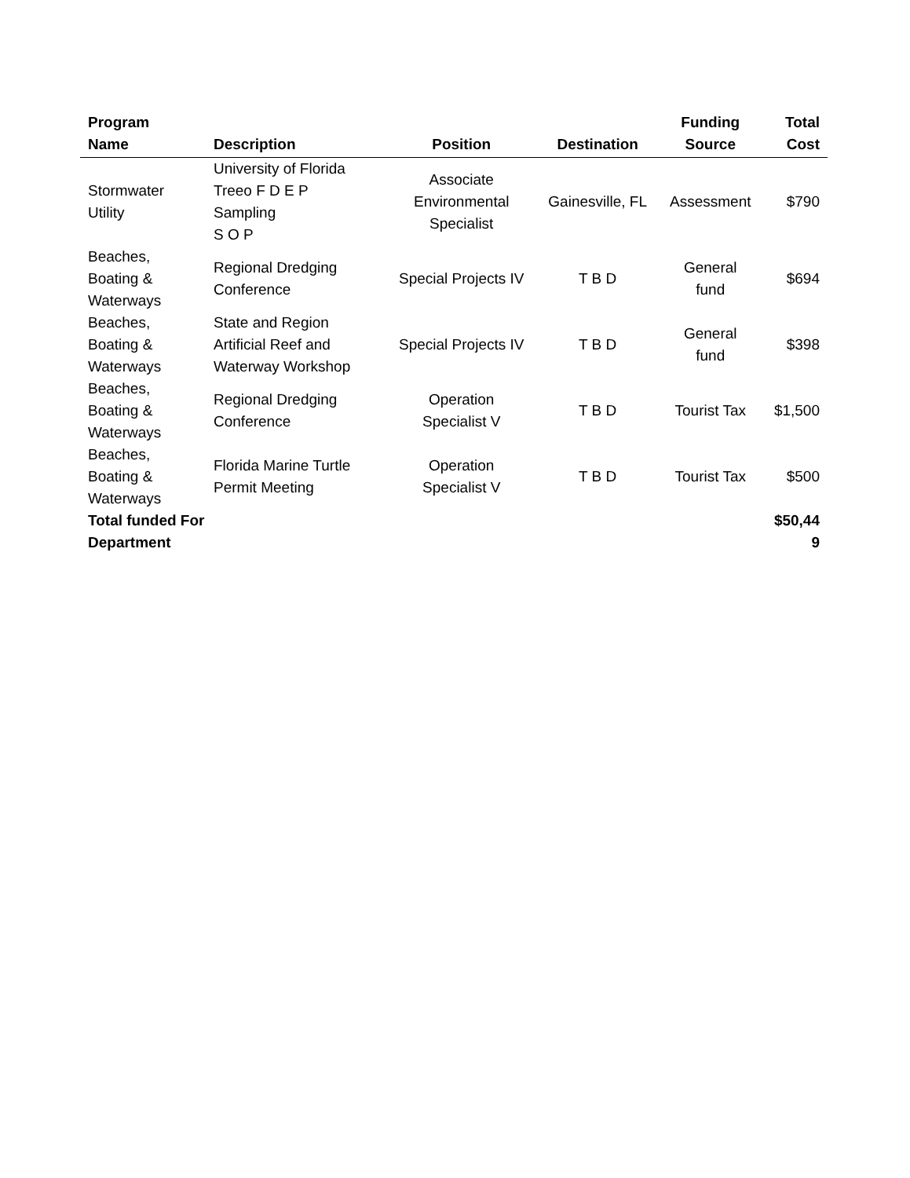| Program Name | Description | Position | Destination | Funding Source | Total Cost |
| --- | --- | --- | --- | --- | --- |
| Stormwater Utility | University of Florida Treeo F D E P Sampling S O P | Associate Environmental Specialist | Gainesville, FL | Assessment | $790 |
| Beaches, Boating & Waterways | Regional Dredging Conference | Special Projects IV | T B D | General fund | $694 |
| Beaches, Boating & Waterways | State and Region Artificial Reef and Waterway Workshop | Special Projects IV | T B D | General fund | $398 |
| Beaches, Boating & Waterways | Regional Dredging Conference | Operation Specialist V | T B D | Tourist Tax | $1,500 |
| Beaches, Boating & Waterways | Florida Marine Turtle Permit Meeting | Operation Specialist V | T B D | Tourist Tax | $500 |
| Total funded For Department | | | | | $50,44 9 |